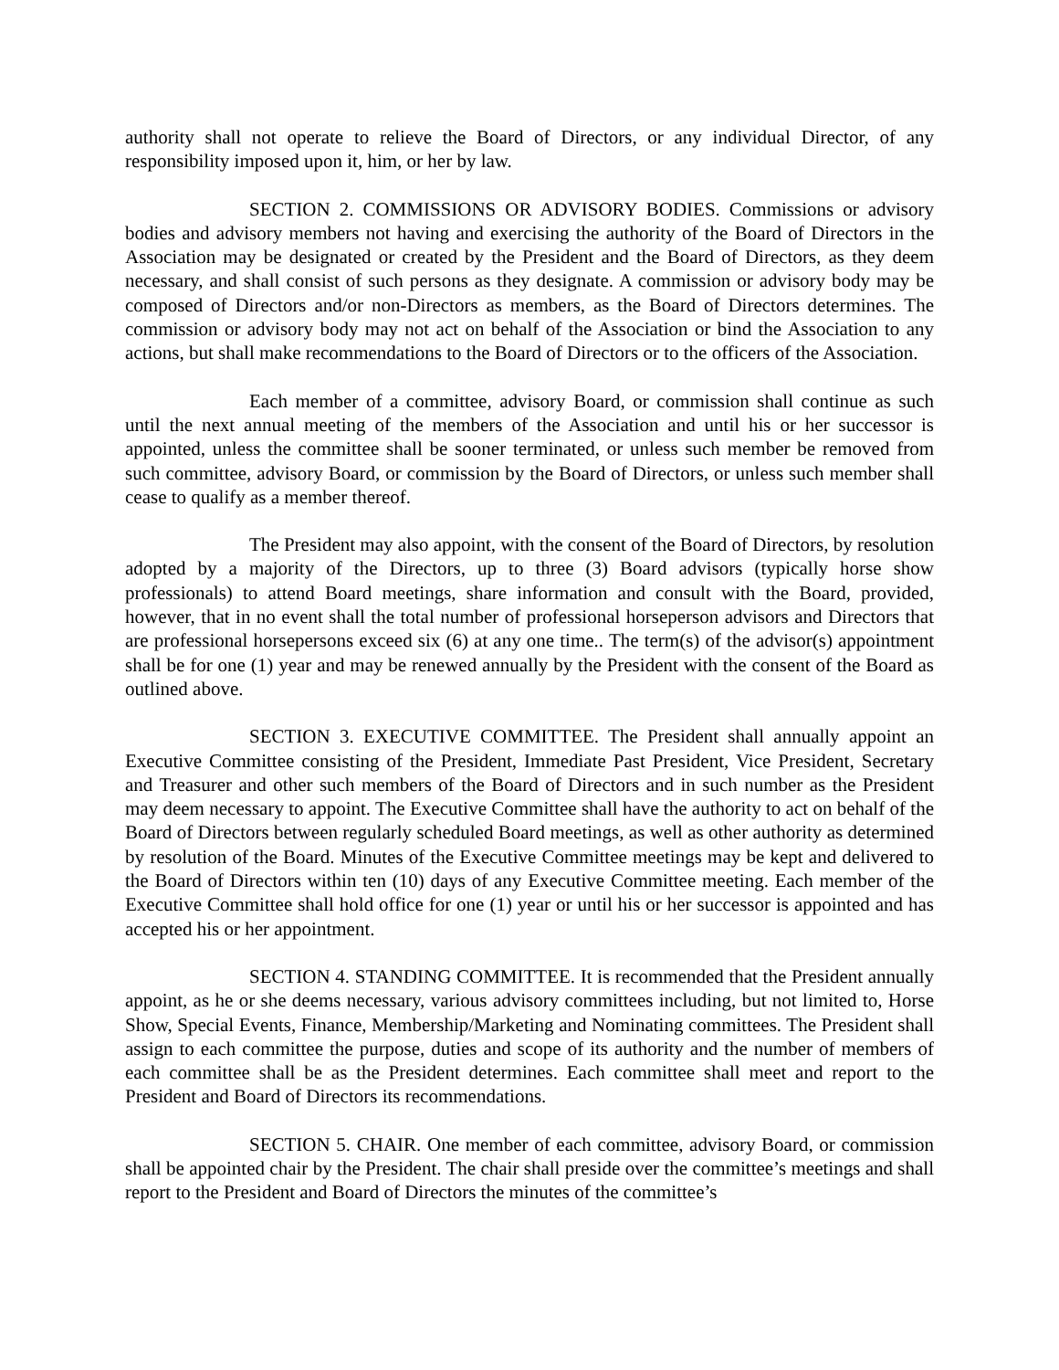authority shall not operate to relieve the Board of Directors, or any individual Director, of any responsibility imposed upon it, him, or her by law.
SECTION 2. COMMISSIONS OR ADVISORY BODIES. Commissions or advisory bodies and advisory members not having and exercising the authority of the Board of Directors in the Association may be designated or created by the President and the Board of Directors, as they deem necessary, and shall consist of such persons as they designate. A commission or advisory body may be composed of Directors and/or non-Directors as members, as the Board of Directors determines. The commission or advisory body may not act on behalf of the Association or bind the Association to any actions, but shall make recommendations to the Board of Directors or to the officers of the Association.
Each member of a committee, advisory Board, or commission shall continue as such until the next annual meeting of the members of the Association and until his or her successor is appointed, unless the committee shall be sooner terminated, or unless such member be removed from such committee, advisory Board, or commission by the Board of Directors, or unless such member shall cease to qualify as a member thereof.
The President may also appoint, with the consent of the Board of Directors, by resolution adopted by a majority of the Directors, up to three (3) Board advisors (typically horse show professionals) to attend Board meetings, share information and consult with the Board, provided, however, that in no event shall the total number of professional horseperson advisors and Directors that are professional horsepersons exceed six (6) at any one time.. The term(s) of the advisor(s) appointment shall be for one (1) year and may be renewed annually by the President with the consent of the Board as outlined above.
SECTION 3. EXECUTIVE COMMITTEE. The President shall annually appoint an Executive Committee consisting of the President, Immediate Past President, Vice President, Secretary and Treasurer and other such members of the Board of Directors and in such number as the President may deem necessary to appoint. The Executive Committee shall have the authority to act on behalf of the Board of Directors between regularly scheduled Board meetings, as well as other authority as determined by resolution of the Board. Minutes of the Executive Committee meetings may be kept and delivered to the Board of Directors within ten (10) days of any Executive Committee meeting. Each member of the Executive Committee shall hold office for one (1) year or until his or her successor is appointed and has accepted his or her appointment.
SECTION 4. STANDING COMMITTEE. It is recommended that the President annually appoint, as he or she deems necessary, various advisory committees including, but not limited to, Horse Show, Special Events, Finance, Membership/Marketing and Nominating committees. The President shall assign to each committee the purpose, duties and scope of its authority and the number of members of each committee shall be as the President determines. Each committee shall meet and report to the President and Board of Directors its recommendations.
SECTION 5. CHAIR. One member of each committee, advisory Board, or commission shall be appointed chair by the President. The chair shall preside over the committee’s meetings and shall report to the President and Board of Directors the minutes of the committee’s